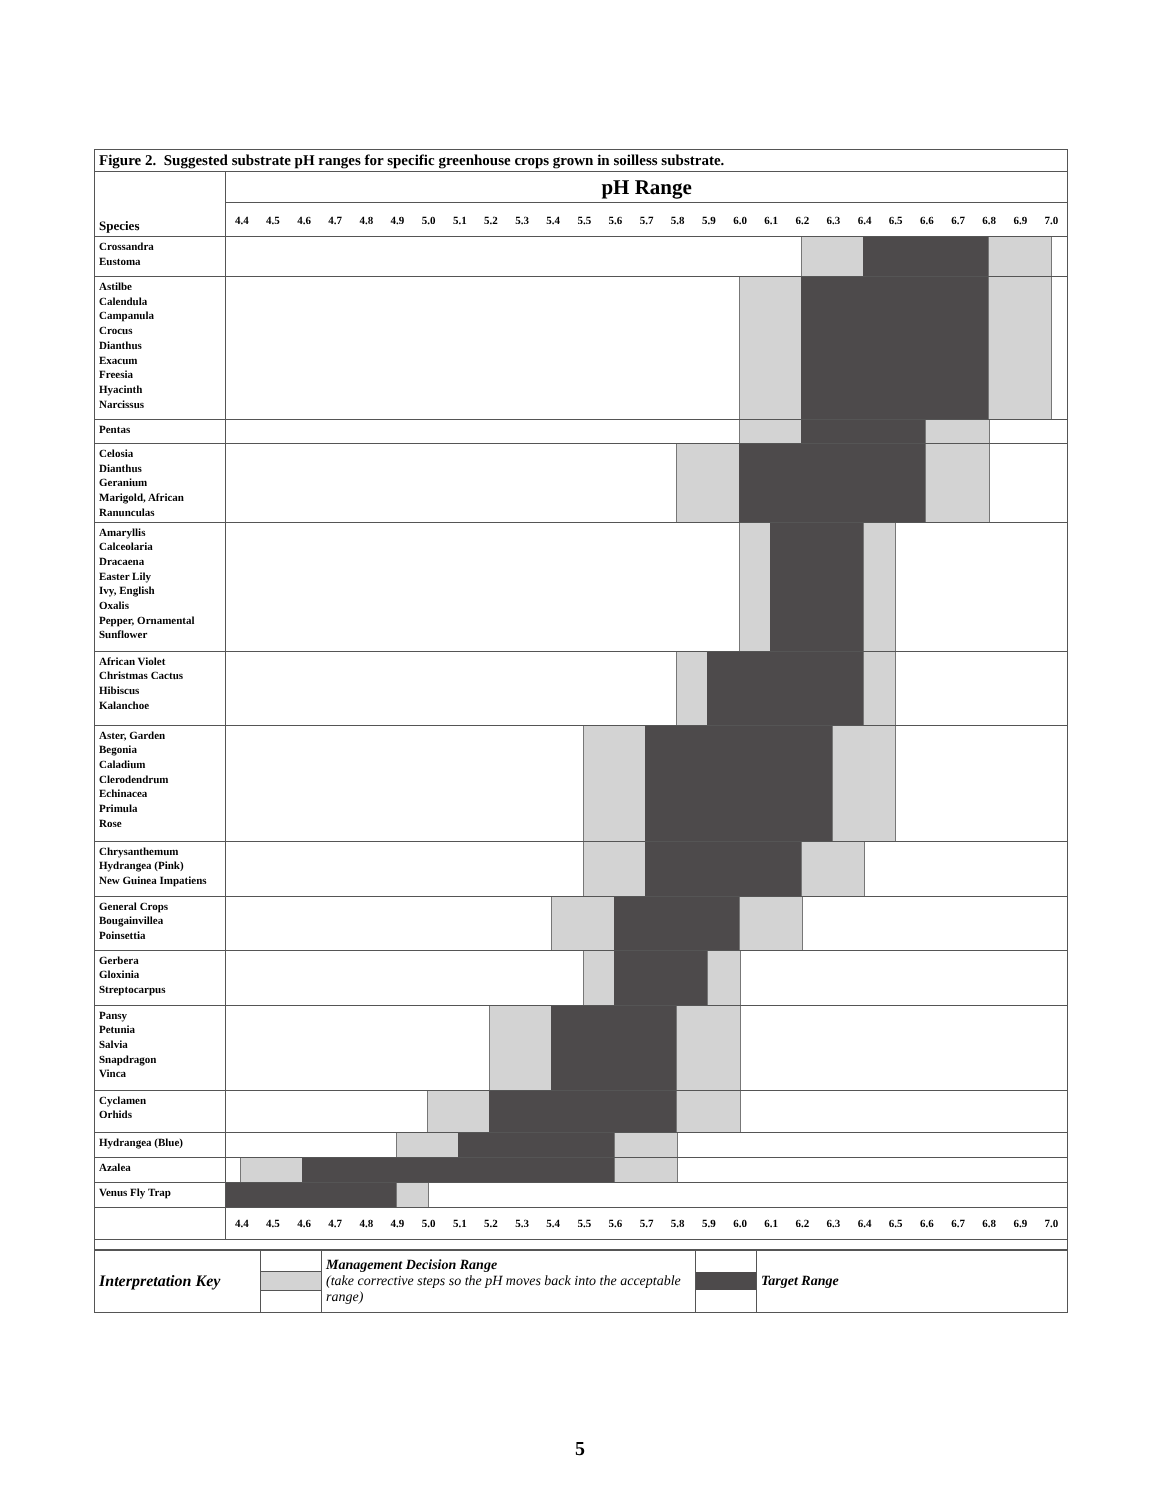| Figure 2. Suggested substrate pH ranges for specific greenhouse crops grown in soilless substrate. | |
| --- | --- |
| Species | pH Range |
| | 4.4 4.5 4.6 4.7 4.8 4.9 5.0 5.1 5.2 5.3 5.4 5.5 5.6 5.7 5.8 5.9 6.0 6.1 6.2 6.3 6.4 6.5 6.6 6.7 6.8 6.9 7.0 |
| Crossandra Eustoma | |
| Astilbe Calendula Campanula Crocus Dianthus Exacum Freesia Hyacinth Narcissus | |
| Pentas | |
| Celosia Dianthus Geranium Marigold, African Ranunculas | |
| Amaryllis Calceolaria Dracaena Easter Lily Ivy, English Oxalis Pepper, Ornamental Sunflower | |
| African Violet Christmas Cactus Hibiscus Kalanchoe | |
| Aster, Garden Begonia Caladium Clerodendrum Echinacea Primula Rose | |
| Chrysanthemum Hydrangea (Pink) New Guinea Impatiens | |
| General Crops Bougainvillea Poinsettia | |
| Gerbera Gloxinia Streptocarpus | |
| Pansy Petunia Salvia Snapdragon Vinca | |
| Cyclamen Orhids | |
| Hydrangea (Blue) | |
| Azalea | |
| Venus Fly Trap | |
| | 4.4 4.5 4.6 4.7 4.8 4.9 5.0 5.1 5.2 5.3 5.4 5.5 5.6 5.7 5.8 5.9 6.0 6.1 6.2 6.3 6.4 6.5 6.6 6.7 6.8 6.9 7.0 |
| Interpretation Key | | Management Decision Range (take corrective steps so the pH moves back into the acceptable range) | | Target Range |
5